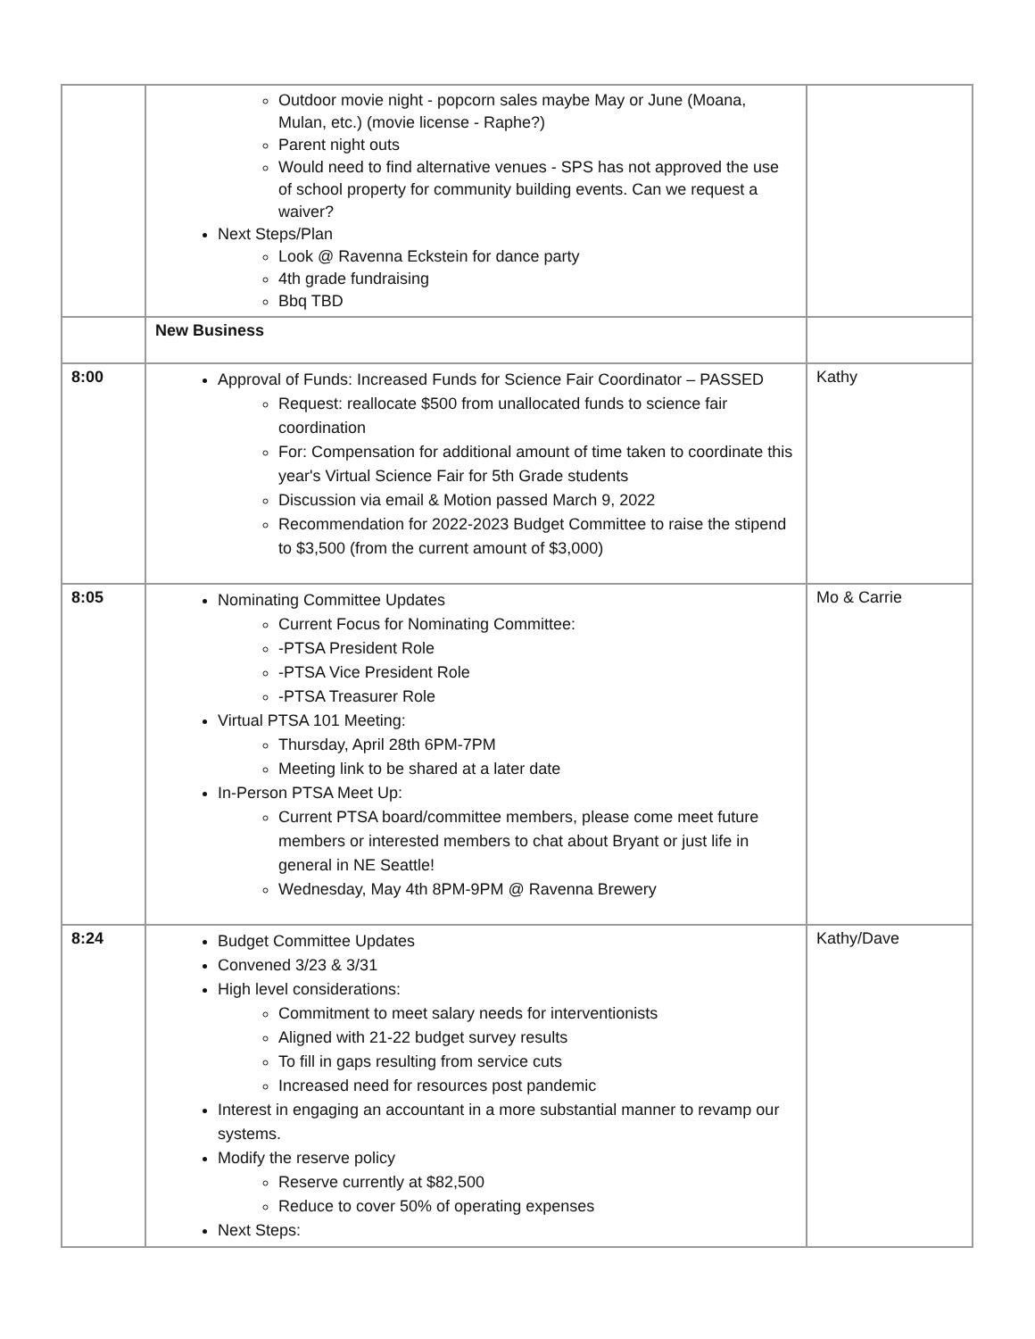| | Outdoor movie night - popcorn sales maybe May or June (Moana, Mulan, etc.) (movie license - Raphe?) Parent night outs Would need to find alternative venues - SPS has not approved the use of school property for community building events. Can we request a waiver? Next Steps/Plan Look @ Ravenna Eckstein for dance party 4th grade fundraising Bbq TBD | |
| | New Business | |
| 8:00 | Approval of Funds: Increased Funds for Science Fair Coordinator – PASSED Request: reallocate $500 from unallocated funds to science fair coordination For: Compensation for additional amount of time taken to coordinate this year's Virtual Science Fair for 5th Grade students Discussion via email & Motion passed March 9, 2022 Recommendation for 2022-2023 Budget Committee to raise the stipend to $3,500 (from the current amount of $3,000) | Kathy |
| 8:05 | Nominating Committee Updates Current Focus for Nominating Committee: -PTSA President Role -PTSA Vice President Role -PTSA Treasurer Role Virtual PTSA 101 Meeting: Thursday, April 28th 6PM-7PM Meeting link to be shared at a later date In-Person PTSA Meet Up: Current PTSA board/committee members, please come meet future members or interested members to chat about Bryant or just life in general in NE Seattle! Wednesday, May 4th 8PM-9PM @ Ravenna Brewery | Mo & Carrie |
| 8:24 | Budget Committee Updates Convened 3/23 & 3/31 High level considerations: Commitment to meet salary needs for interventionists Aligned with 21-22 budget survey results To fill in gaps resulting from service cuts Increased need for resources post pandemic Interest in engaging an accountant in a more substantial manner to revamp our systems. Modify the reserve policy Reserve currently at $82,500 Reduce to cover 50% of operating expenses Next Steps: | Kathy/Dave |